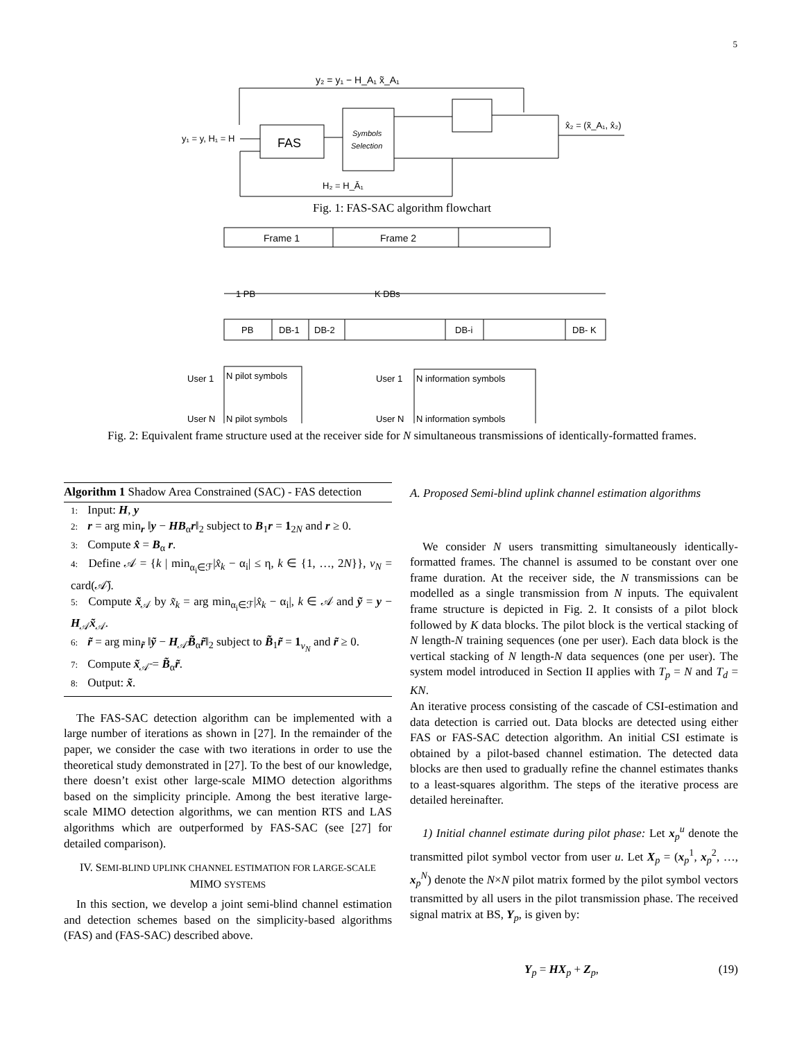5
y₂ = y₁ − H_A₁ x̃_A₁
FAS
Symbols
Selection
y₁ = y, H₁ = H
x̂₂ = (x̃_A₁, x̂₂)
H₂ = H_Ā₁
Fig. 1: FAS-SAC algorithm flowchart
Frame 1
Frame 2
1 PB
K DBs
PB
DB-1
DB-2
DB-i
DB- K
User 1
N pilot symbols
User N
N pilot symbols
User 1
N information symbols
User N
N information symbols
Fig. 2: Equivalent frame structure used at the receiver side for N simultaneous transmissions of identically-formatted frames.
Algorithm 1 Shadow Area Constrained (SAC) - FAS detection
1: Input: H, y
2: r = arg min<sub>r</sub> ‖y − HB<sub>α</sub>r‖<sub>2</sub> subject to B<sub>1</sub>r = 1<sub>2N</sub> and r ≥ 0.
3: Compute x̂ = B<sub>α</sub> r.
4: Define 𝒜 = {k | min<sub>α<sub>i</sub>∈ℱ</sub>|x̂<sub>k</sub> − α<sub>i</sub>| ≤ η, k ∈ {1, …, 2N}}, v<sub>N</sub> = card(𝒜̄).
5: Compute x̃<sub>𝒜</sub> by x̃<sub>k</sub> = arg min<sub>α<sub>i</sub>∈ℱ</sub>|x̂<sub>k</sub> − α<sub>i</sub>|, k ∈ 𝒜 and ỹ = y − H<sub>𝒜</sub>x̃<sub>𝒜</sub>.
6: r̃ = arg min<sub>r̃</sub> ‖ỹ − H<sub>𝒜̄</sub>B̃<sub>α</sub>r̃‖<sub>2</sub> subject to B̃<sub>1</sub>r̃ = 1<sub>v<sub>N</sub></sub> and r̃ ≥ 0.
7: Compute x̃<sub>𝒜̄</sub> = B̃<sub>α</sub>r̃.
8: Output: x̃.
The FAS-SAC detection algorithm can be implemented with a large number of iterations as shown in [27]. In the remainder of the paper, we consider the case with two iterations in order to use the theoretical study demonstrated in [27]. To the best of our knowledge, there doesn’t exist other large-scale MIMO detection algorithms based on the simplicity principle. Among the best iterative large-scale MIMO detection algorithms, we can mention RTS and LAS algorithms which are outperformed by FAS-SAC (see [27] for detailed comparison).
IV. SEMI-BLIND UPLINK CHANNEL ESTIMATION FOR LARGE-SCALE MIMO SYSTEMS
In this section, we develop a joint semi-blind channel estimation and detection schemes based on the simplicity-based algorithms (FAS) and (FAS-SAC) described above.
A. Proposed Semi-blind uplink channel estimation algorithms
We consider N users transmitting simultaneously identically-formatted frames. The channel is assumed to be constant over one frame duration. At the receiver side, the N transmissions can be modelled as a single transmission from N inputs. The equivalent frame structure is depicted in Fig. 2. It consists of a pilot block followed by K data blocks. The pilot block is the vertical stacking of N length-N training sequences (one per user). Each data block is the vertical stacking of N length-N data sequences (one per user). The system model introduced in Section II applies with T<sub>p</sub> = N and T<sub>d</sub> = KN.
An iterative process consisting of the cascade of CSI-estimation and data detection is carried out. Data blocks are detected using either FAS or FAS-SAC detection algorithm. An initial CSI estimate is obtained by a pilot-based channel estimation. The detected data blocks are then used to gradually refine the channel estimates thanks to a least-squares algorithm. The steps of the iterative process are detailed hereinafter.
1) Initial channel estimate during pilot phase: Let x<sub>p</sub><sup>u</sup> denote the transmitted pilot symbol vector from user u. Let X<sub>p</sub> = (x<sub>p</sub><sup>1</sup>, x<sub>p</sub><sup>2</sup>, …, x<sub>p</sub><sup>N</sup>) denote the N×N pilot matrix formed by the pilot symbol vectors transmitted by all users in the pilot transmission phase. The received signal matrix at BS, Y<sub>p</sub>, is given by:
Y<sub>p</sub> = HX<sub>p</sub> + Z<sub>p</sub>, (19)